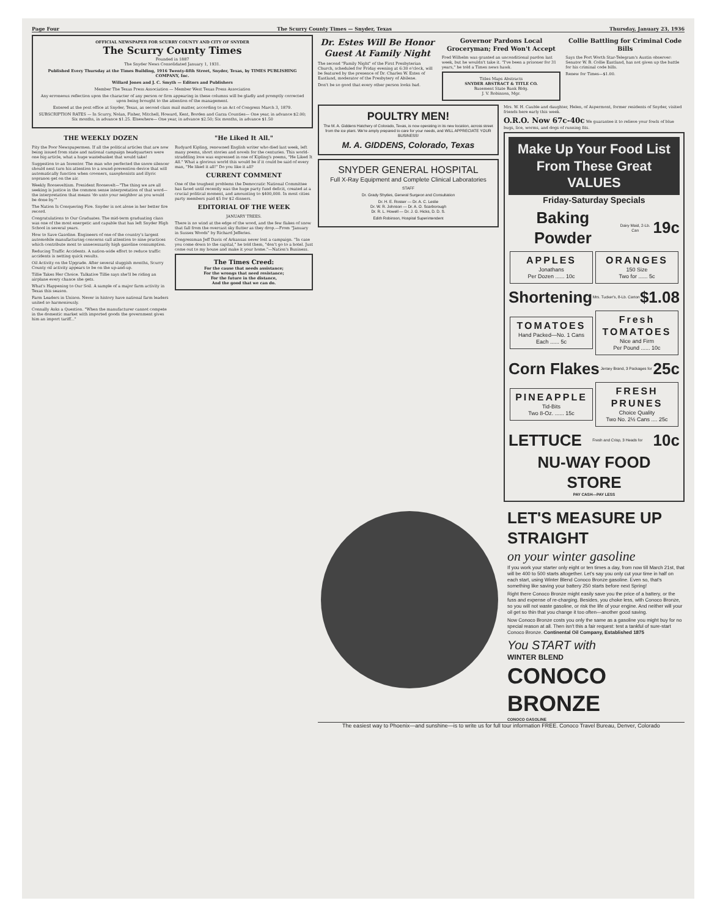Page Four The Scurry County Times — Snyder, Texas Thursday, January 23, 1936
OFFICIAL NEWSPAPER FOR SCURRY COUNTY AND CITY OF SNYDER
The Scurry County Times
Founded in 1887
The Snyder News Consolidated January 1, 1931.
Published Every Thursday at the Times Building, 1916 Twenty-fifth Street, Snyder, Texas, by TIMES PUBLISHING COMPANY, Inc.
Willard Jones and J. C. Smyth — Editors and Publishers
Member The Texas Press Association — Member West Texas Press Association
Any erroneous reflection upon the character of any person or firm appearing in these columns will be gladly and promptly corrected upon being brought to the attention of the management.
Entered at the post office at Snyder, Texas, as second class mail matter, according to an Act of Congress March 3, 1879.
SUBSCRIPTION RATES — In Scurry, Nolan, Fisher, Mitchell, Howard, Kent, Borden and Garza Counties— One year, in advance $2.00; Six months, in advance $1.25. Elsewhere— One year, in advance $2.50; Six months, in advance $1.50
THE WEEKLY DOZEN
Pity the Poor Newspapermen. If all the political articles that are now being issued from state and national campaign headquarters were one big article, what a huge wastebasket that would take!
Suggestion to an Inventor. The man who perfected the snore silencer should next turn his attention to a sound-prevention device that will automatically function when crooners, saxophonists and illyric sopranos get on the air.
Weekly Rooseveltism. President Roosevelt—"The thing we are all seeking is justice in the common sense interpretation of that word—the interpretation that means 'do unto your neighbor as you would be done by.'"
The Nation Is Conquering Fire. Snyder is not alone in her better fire record.
Congratulations to Our Graduates. The mid-term graduating class was one of the most energetic and capable that has left Snyder High School in several years.
How to Save Gasoline. Engineers of one of the country's largest automobile manufacturing concerns call attention to nine practices which contribute most to unnecessarily high gasoline consumption.
Reducing Traffic Accidents. A nation-wide effort to reduce traffic accidents is netting quick results.
Oil Activity on the Upgrade. After several sluggish months, Scurry County oil activity appears to be on the up-and-up.
Tillie Takes Her Choice. Talkative Tillie says she'll be riding an airplane every chance she gets.
What's Happening to Our Soil. A sample of a major farm activity in Texas this season.
Farm Leaders in Unison. Never in history have national farm leaders united so harmoniously.
Connally Asks a Question. "When the manufacturer cannot compete in the domestic market with imported goods the government gives him an import tariff..."
"He Liked It All."
Rudyard Kipling, renowned English writer who died last week, left many poems, short stories and novels for the centuries. This world-straddling love was expressed in one of Kipling's poems, "He Liked It All." What a glorious world this would be if it could be said of every man, "He liked it all!" Do you like it all?
CURRENT COMMENT
One of the toughest problems the Democratic National Committee has faced until recently was the huge party fund deficit, created at a crucial political moment, and amounting to $400,000. In most cities party members paid $5 for $2 dinners.
EDITORIAL OF THE WEEK
JANUARY TREES.
There is no wind at the edge of the wood, and the few flakes of snow that fall from the overcast sky flutter as they drop.—From "January in Sussex Woods" by Richard Jefferies.
Congressman Jeff Davis of Arkansas never lost a campaign. "In case you come down to the capital," he told them, "don't go to a hotel. Just come out to my house and make it your home."—Nation's Business.
The Times Creed:
For the cause that needs assistance;
For the wrongs that need resistance;
For the future in the distance,
And the good that we can do.
Dr. Estes Will Be Honor Guest At Family Night
The second "Family Night" of the First Presbyterian Church, scheduled for Friday evening at 6:30 o'clock, will be featured by the presence of Dr. Charles W. Estes of Eastland, moderator of the Presbytery of Abilene.
Don't be so good that every other person looks bad.
Governor Pardons Local Groceryman; Fred Won't Accept
Fred Wilhelm was granted an unconditional pardon last week, but he wouldn't take it. "I've been a prisoner for 31 years," he told a Times news hawk.
Titles Maps Abstracts
SNYDER ABSTRACT & TITLE CO.
Basement State Bank Bldg.
J. V. Robinson, Mgr.
Collie Battling for Criminal Code Bills
Says the Fort Worth Star-Telegram's Austin observer: Senator W. B. Collie Eastland, has not given up the battle for his criminal code bills.
Renew for Times—$1.00.
POULTRY MEN!
The M. A. Giddens Hatchery of Colorado, Texas, is now operating in its new location, across street from the ice plant. We're amply prepared to care for your needs, and WILL APPRECIATE YOUR BUSINESS!
M. A. GIDDENS, Colorado, Texas
SNYDER GENERAL HOSPITAL
Full X-Ray Equipment and Complete Clinical Laboratories
STAFF
Dr. Grady Shytles, General Surgeon and Consultation
Dr. H. E. Rosser — Dr. A. C. Leslie
Dr. W. R. Johnson — Dr. A. O. Scarborough
Dr. R. L. Howell — Dr. J. G. Hicks, D. D. S.
Edith Robinson, Hospital Superintendent
Mrs. W. H. Cauble and daughter, Helen, of Aspermont, former residents of Snyder, visited friends here early this week.
O.R.O. Now 67c-40c We guarantee it to relieve your fowls of blue bugs, lice, worms, and dogs of running fits.
Make Up Your Food List From These Great VALUES
Friday-Saturday Specials
Baking Powder Dairy Maid, 2-Lb. Can 19c
APPLES
Jonathans
Per Dozen ...... 10c
ORANGES
150 Size
Two for ...... 5c
Shortening Mrs. Tucker's, 8-Lb. Carton $1.08
TOMATOES
Hand Packed—No. 1 Cans
Each ...... 5c
Fresh TOMATOES
Nice and Firm
Per Pound ...... 10c
Corn Flakes Jersey Brand, 3 Packages for 25c
PINEAPPLE
Tid-Bits
Two 8-Oz. ...... 15c
FRESH PRUNES
Choice Quality
Two No. 2½ Cans .... 25c
LETTUCE Fresh and Crisp, 3 Heads for 10c
NU-WAY FOOD STORE
PAY CASH—PAY LESS
LET'S MEASURE UP STRAIGHT
on your winter gasoline
If you work your starter only eight or ten times a day, from now till March 21st, that will be 400 to 500 starts altogether. Let's say you only cut your time in half on each start, using Winter Blend Conoco Bronze gasoline. Even so, that's something like saving your battery 250 starts before next Spring!
Right there Conoco Bronze might easily save you the price of a battery, or the fuss and expense of re-charging. Besides, you choke less, with Conoco Bronze, so you will not waste gasoline, or risk the life of your engine. And neither will your oil get so thin that you change it too often—another good saving.
Now Conoco Bronze costs you only the same as a gasoline you might buy for no special reason at all. Then isn't this a fair request: test a tankful of sure-start Conoco Bronze. Continental Oil Company, Established 1875
You START with
WINTER BLEND
CONOCO BRONZE
CONOCO GASOLINE
The easiest way to Phoenix—and sunshine—is to write us for full tour information FREE. Conoco Travel Bureau, Denver, Colorado